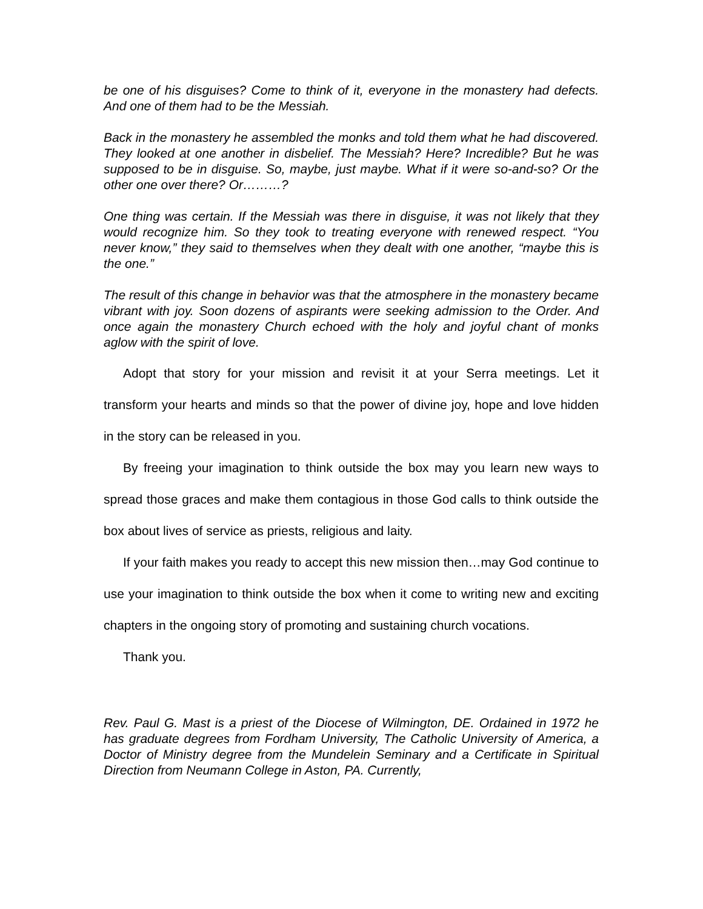be one of his disguises? Come to think of it, everyone in the monastery had defects. And one of them had to be the Messiah.
Back in the monastery he assembled the monks and told them what he had discovered. They looked at one another in disbelief. The Messiah? Here? Incredible? But he was supposed to be in disguise. So, maybe, just maybe. What if it were so-and-so? Or the other one over there? Or………?
One thing was certain. If the Messiah was there in disguise, it was not likely that they would recognize him. So they took to treating everyone with renewed respect. “You never know,” they said to themselves when they dealt with one another, “maybe this is the one.”
The result of this change in behavior was that the atmosphere in the monastery became vibrant with joy. Soon dozens of aspirants were seeking admission to the Order. And once again the monastery Church echoed with the holy and joyful chant of monks aglow with the spirit of love.
Adopt that story for your mission and revisit it at your Serra meetings. Let it transform your hearts and minds so that the power of divine joy, hope and love hidden in the story can be released in you.
By freeing your imagination to think outside the box may you learn new ways to spread those graces and make them contagious in those God calls to think outside the box about lives of service as priests, religious and laity.
If your faith makes you ready to accept this new mission then…may God continue to use your imagination to think outside the box when it come to writing new and exciting chapters in the ongoing story of promoting and sustaining church vocations.
Thank you.
Rev. Paul G. Mast is a priest of the Diocese of Wilmington, DE. Ordained in 1972 he has graduate degrees from Fordham University, The Catholic University of America, a Doctor of Ministry degree from the Mundelein Seminary and a Certificate in Spiritual Direction from Neumann College in Aston, PA. Currently,